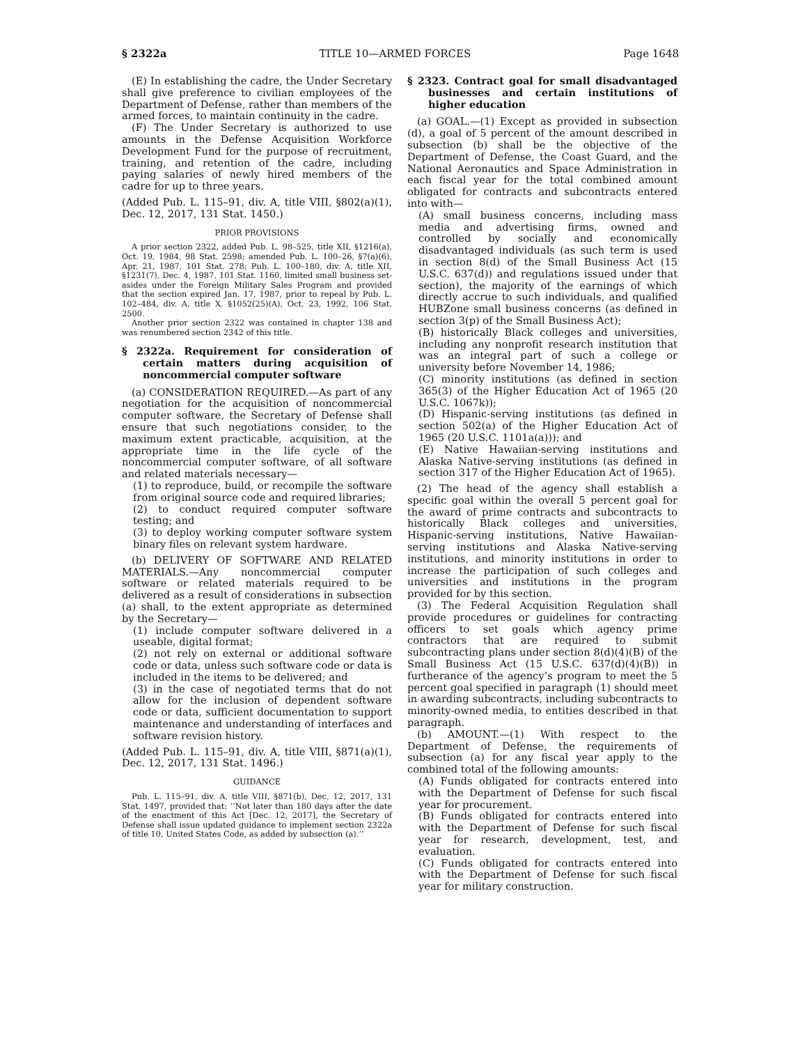§ 2322a TITLE 10—ARMED FORCES Page 1648
(E) In establishing the cadre, the Under Secretary shall give preference to civilian employees of the Department of Defense, rather than members of the armed forces, to maintain continuity in the cadre.
(F) The Under Secretary is authorized to use amounts in the Defense Acquisition Workforce Development Fund for the purpose of recruitment, training, and retention of the cadre, including paying salaries of newly hired members of the cadre for up to three years.
(Added Pub. L. 115–91, div. A, title VIII, §802(a)(1), Dec. 12, 2017, 131 Stat. 1450.)
PRIOR PROVISIONS
A prior section 2322, added Pub. L. 98–525, title XII, §1216(a), Oct. 19, 1984, 98 Stat. 2598; amended Pub. L. 100–26, §7(a)(6), Apr. 21, 1987, 101 Stat. 278; Pub. L. 100–180, div. A, title XII, §1231(7), Dec. 4, 1987, 101 Stat. 1160, limited small business set-asides under the Foreign Military Sales Program and provided that the section expired Jan. 17, 1987, prior to repeal by Pub. L. 102–484, div. A, title X, §1052(25)(A), Oct. 23, 1992, 106 Stat. 2500.
Another prior section 2322 was contained in chapter 138 and was renumbered section 2342 of this title.
§ 2322a. Requirement for consideration of certain matters during acquisition of noncommercial computer software
(a) CONSIDERATION REQUIRED.—As part of any negotiation for the acquisition of noncommercial computer software, the Secretary of Defense shall ensure that such negotiations consider, to the maximum extent practicable, acquisition, at the appropriate time in the life cycle of the noncommercial computer software, of all software and related materials necessary—
(1) to reproduce, build, or recompile the software from original source code and required libraries;
(2) to conduct required computer software testing; and
(3) to deploy working computer software system binary files on relevant system hardware.
(b) DELIVERY OF SOFTWARE AND RELATED MATERIALS.—Any noncommercial computer software or related materials required to be delivered as a result of considerations in subsection (a) shall, to the extent appropriate as determined by the Secretary—
(1) include computer software delivered in a useable, digital format;
(2) not rely on external or additional software code or data, unless such software code or data is included in the items to be delivered; and
(3) in the case of negotiated terms that do not allow for the inclusion of dependent software code or data, sufficient documentation to support maintenance and understanding of interfaces and software revision history.
(Added Pub. L. 115–91, div. A, title VIII, §871(a)(1), Dec. 12, 2017, 131 Stat. 1496.)
GUIDANCE
Pub. L. 115–91, div. A, title VIII, §871(b), Dec. 12, 2017, 131 Stat. 1497, provided that: ‘‘Not later than 180 days after the date of the enactment of this Act [Dec. 12, 2017], the Secretary of Defense shall issue updated guidance to implement section 2322a of title 10, United States Code, as added by subsection (a).’’
§ 2323. Contract goal for small disadvantaged businesses and certain institutions of higher education
(a) GOAL.—(1) Except as provided in subsection (d), a goal of 5 percent of the amount described in subsection (b) shall be the objective of the Department of Defense, the Coast Guard, and the National Aeronautics and Space Administration in each fiscal year for the total combined amount obligated for contracts and subcontracts entered into with—
(A) small business concerns, including mass media and advertising firms, owned and controlled by socially and economically disadvantaged individuals (as such term is used in section 8(d) of the Small Business Act (15 U.S.C. 637(d)) and regulations issued under that section), the majority of the earnings of which directly accrue to such individuals, and qualified HUBZone small business concerns (as defined in section 3(p) of the Small Business Act);
(B) historically Black colleges and universities, including any nonprofit research institution that was an integral part of such a college or university before November 14, 1986;
(C) minority institutions (as defined in section 365(3) of the Higher Education Act of 1965 (20 U.S.C. 1067k));
(D) Hispanic-serving institutions (as defined in section 502(a) of the Higher Education Act of 1965 (20 U.S.C. 1101a(a))); and
(E) Native Hawaiian-serving institutions and Alaska Native-serving institutions (as defined in section 317 of the Higher Education Act of 1965).
(2) The head of the agency shall establish a specific goal within the overall 5 percent goal for the award of prime contracts and subcontracts to historically Black colleges and universities, Hispanic-serving institutions, Native Hawaiian-serving institutions and Alaska Native-serving institutions, and minority institutions in order to increase the participation of such colleges and universities and institutions in the program provided for by this section.
(3) The Federal Acquisition Regulation shall provide procedures or guidelines for contracting officers to set goals which agency prime contractors that are required to submit subcontracting plans under section 8(d)(4)(B) of the Small Business Act (15 U.S.C. 637(d)(4)(B)) in furtherance of the agency’s program to meet the 5 percent goal specified in paragraph (1) should meet in awarding subcontracts, including subcontracts to minority-owned media, to entities described in that paragraph.
(b) AMOUNT.—(1) With respect to the Department of Defense, the requirements of subsection (a) for any fiscal year apply to the combined total of the following amounts:
(A) Funds obligated for contracts entered into with the Department of Defense for such fiscal year for procurement.
(B) Funds obligated for contracts entered into with the Department of Defense for such fiscal year for research, development, test, and evaluation.
(C) Funds obligated for contracts entered into with the Department of Defense for such fiscal year for military construction.